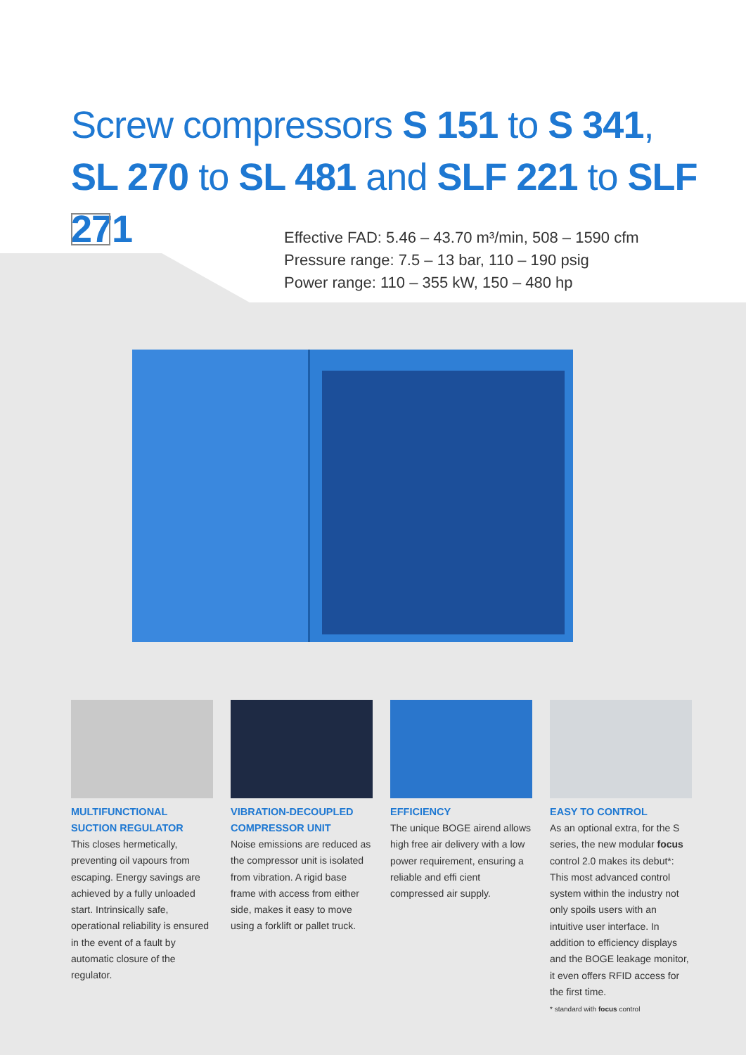Screw compressors S 151 to S 341,
SL 270 to SL 481 and SLF 221 to SLF 271
Effective FAD: 5.46 – 43.70 m³/min, 508 – 1590 cfm
Pressure range: 7.5 – 13 bar, 110 – 190 psig
Power range: 110 – 355 kW, 150 – 480 hp
MULTIFUNCTIONAL SUCTION REGULATOR
This closes hermetically, preventing oil vapours from escaping. Energy savings are achieved by a fully unloaded start. Intrinsically safe, operational reliability is ensured in the event of a fault by automatic closure of the regulator.
VIBRATION-DECOUPLED COMPRESSOR UNIT
Noise emissions are reduced as the compressor unit is isolated from vibration. A rigid base frame with access from either side, makes it easy to move using a forklift or pallet truck.
EFFICIENCY
The unique BOGE airend allows high free air delivery with a low power requirement, ensuring a reliable and effi cient compressed air supply.
EASY TO CONTROL
As an optional extra, for the S series, the new modular focus control 2.0 makes its debut*: This most advanced control system within the industry not only spoils users with an intuitive user interface. In addition to efficiency displays and the BOGE leakage monitor, it even offers RFID access for the first time.
* standard with focus control